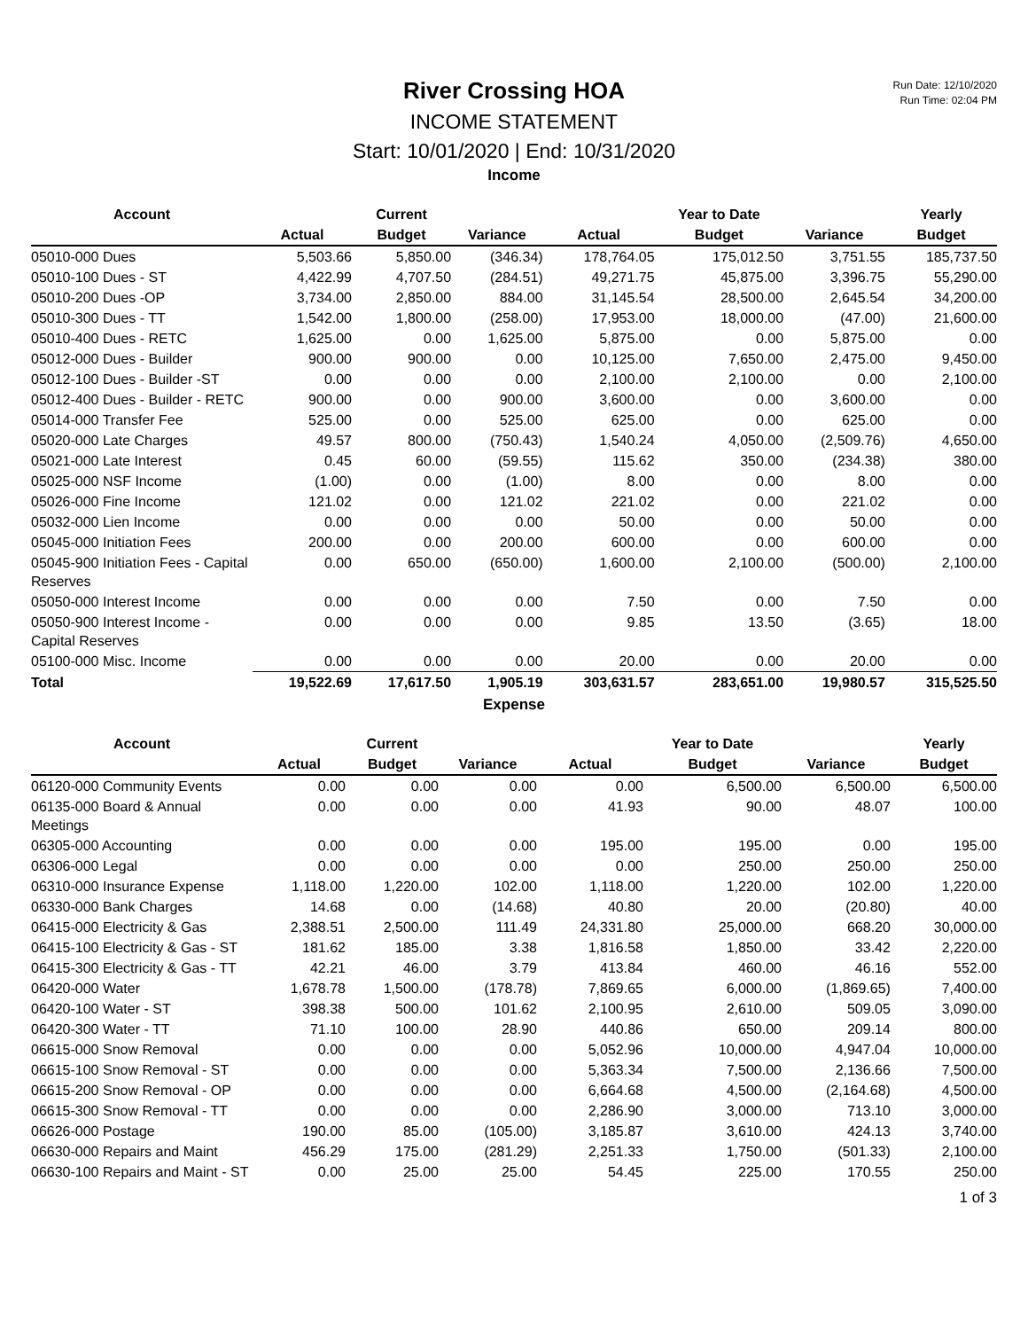Run Date: 12/10/2020
Run Time: 02:04 PM
River Crossing HOA
INCOME STATEMENT
Start: 10/01/2020 | End: 10/31/2020
Income
| Account | | Current | | | Year to Date | | Yearly |
| --- | --- | --- | --- | --- | --- | --- | --- |
| | Actual | Budget | Variance | Actual | Budget | Variance | Budget |
| 05010-000 Dues | 5,503.66 | 5,850.00 | (346.34) | 178,764.05 | 175,012.50 | 3,751.55 | 185,737.50 |
| 05010-100 Dues - ST | 4,422.99 | 4,707.50 | (284.51) | 49,271.75 | 45,875.00 | 3,396.75 | 55,290.00 |
| 05010-200 Dues -OP | 3,734.00 | 2,850.00 | 884.00 | 31,145.54 | 28,500.00 | 2,645.54 | 34,200.00 |
| 05010-300 Dues - TT | 1,542.00 | 1,800.00 | (258.00) | 17,953.00 | 18,000.00 | (47.00) | 21,600.00 |
| 05010-400 Dues - RETC | 1,625.00 | 0.00 | 1,625.00 | 5,875.00 | 0.00 | 5,875.00 | 0.00 |
| 05012-000 Dues - Builder | 900.00 | 900.00 | 0.00 | 10,125.00 | 7,650.00 | 2,475.00 | 9,450.00 |
| 05012-100 Dues - Builder -ST | 0.00 | 0.00 | 0.00 | 2,100.00 | 2,100.00 | 0.00 | 2,100.00 |
| 05012-400 Dues - Builder - RETC | 900.00 | 0.00 | 900.00 | 3,600.00 | 0.00 | 3,600.00 | 0.00 |
| 05014-000 Transfer Fee | 525.00 | 0.00 | 525.00 | 625.00 | 0.00 | 625.00 | 0.00 |
| 05020-000 Late Charges | 49.57 | 800.00 | (750.43) | 1,540.24 | 4,050.00 | (2,509.76) | 4,650.00 |
| 05021-000 Late Interest | 0.45 | 60.00 | (59.55) | 115.62 | 350.00 | (234.38) | 380.00 |
| 05025-000 NSF Income | (1.00) | 0.00 | (1.00) | 8.00 | 0.00 | 8.00 | 0.00 |
| 05026-000 Fine Income | 121.02 | 0.00 | 121.02 | 221.02 | 0.00 | 221.02 | 0.00 |
| 05032-000 Lien Income | 0.00 | 0.00 | 0.00 | 50.00 | 0.00 | 50.00 | 0.00 |
| 05045-000 Initiation Fees | 200.00 | 0.00 | 200.00 | 600.00 | 0.00 | 600.00 | 0.00 |
| 05045-900 Initiation Fees - Capital Reserves | 0.00 | 650.00 | (650.00) | 1,600.00 | 2,100.00 | (500.00) | 2,100.00 |
| 05050-000 Interest Income | 0.00 | 0.00 | 0.00 | 7.50 | 0.00 | 7.50 | 0.00 |
| 05050-900 Interest Income - Capital Reserves | 0.00 | 0.00 | 0.00 | 9.85 | 13.50 | (3.65) | 18.00 |
| 05100-000 Misc. Income | 0.00 | 0.00 | 0.00 | 20.00 | 0.00 | 20.00 | 0.00 |
| Total | 19,522.69 | 17,617.50 | 1,905.19 | 303,631.57 | 283,651.00 | 19,980.57 | 315,525.50 |
Expense
| Account | | Current | | | Year to Date | | Yearly |
| --- | --- | --- | --- | --- | --- | --- | --- |
| | Actual | Budget | Variance | Actual | Budget | Variance | Budget |
| 06120-000 Community Events | 0.00 | 0.00 | 0.00 | 0.00 | 6,500.00 | 6,500.00 | 6,500.00 |
| 06135-000 Board & Annual Meetings | 0.00 | 0.00 | 0.00 | 41.93 | 90.00 | 48.07 | 100.00 |
| 06305-000 Accounting | 0.00 | 0.00 | 0.00 | 195.00 | 195.00 | 0.00 | 195.00 |
| 06306-000 Legal | 0.00 | 0.00 | 0.00 | 0.00 | 250.00 | 250.00 | 250.00 |
| 06310-000 Insurance Expense | 1,118.00 | 1,220.00 | 102.00 | 1,118.00 | 1,220.00 | 102.00 | 1,220.00 |
| 06330-000 Bank Charges | 14.68 | 0.00 | (14.68) | 40.80 | 20.00 | (20.80) | 40.00 |
| 06415-000 Electricity & Gas | 2,388.51 | 2,500.00 | 111.49 | 24,331.80 | 25,000.00 | 668.20 | 30,000.00 |
| 06415-100 Electricity & Gas - ST | 181.62 | 185.00 | 3.38 | 1,816.58 | 1,850.00 | 33.42 | 2,220.00 |
| 06415-300 Electricity & Gas - TT | 42.21 | 46.00 | 3.79 | 413.84 | 460.00 | 46.16 | 552.00 |
| 06420-000 Water | 1,678.78 | 1,500.00 | (178.78) | 7,869.65 | 6,000.00 | (1,869.65) | 7,400.00 |
| 06420-100 Water - ST | 398.38 | 500.00 | 101.62 | 2,100.95 | 2,610.00 | 509.05 | 3,090.00 |
| 06420-300 Water - TT | 71.10 | 100.00 | 28.90 | 440.86 | 650.00 | 209.14 | 800.00 |
| 06615-000 Snow Removal | 0.00 | 0.00 | 0.00 | 5,052.96 | 10,000.00 | 4,947.04 | 10,000.00 |
| 06615-100 Snow Removal - ST | 0.00 | 0.00 | 0.00 | 5,363.34 | 7,500.00 | 2,136.66 | 7,500.00 |
| 06615-200 Snow Removal - OP | 0.00 | 0.00 | 0.00 | 6,664.68 | 4,500.00 | (2,164.68) | 4,500.00 |
| 06615-300 Snow Removal - TT | 0.00 | 0.00 | 0.00 | 2,286.90 | 3,000.00 | 713.10 | 3,000.00 |
| 06626-000 Postage | 190.00 | 85.00 | (105.00) | 3,185.87 | 3,610.00 | 424.13 | 3,740.00 |
| 06630-000 Repairs and Maint | 456.29 | 175.00 | (281.29) | 2,251.33 | 1,750.00 | (501.33) | 2,100.00 |
| 06630-100 Repairs and Maint - ST | 0.00 | 25.00 | 25.00 | 54.45 | 225.00 | 170.55 | 250.00 |
1 of 3